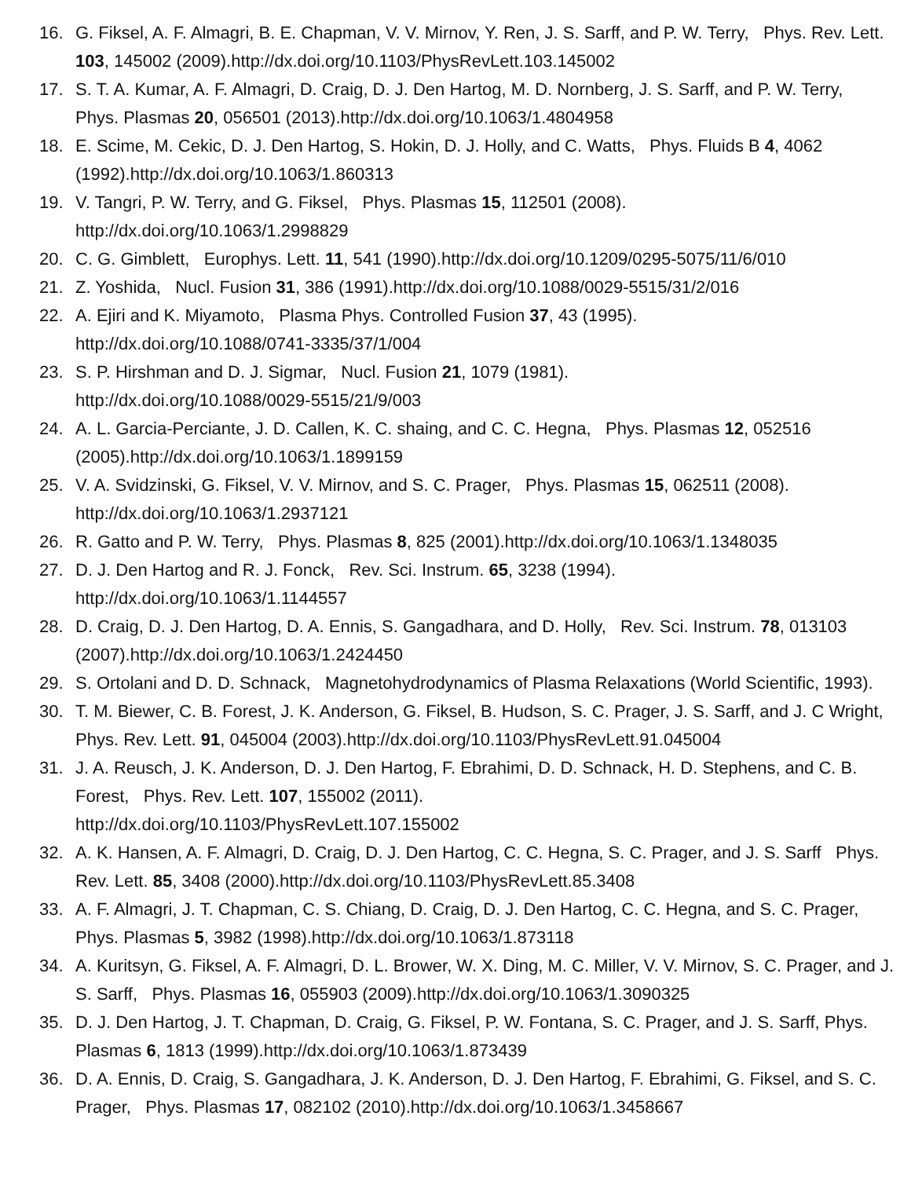16. G. Fiksel, A. F. Almagri, B. E. Chapman, V. V. Mirnov, Y. Ren, J. S. Sarff, and P. W. Terry, Phys. Rev. Lett. 103, 145002 (2009).http://dx.doi.org/10.1103/PhysRevLett.103.145002
17. S. T. A. Kumar, A. F. Almagri, D. Craig, D. J. Den Hartog, M. D. Nornberg, J. S. Sarff, and P. W. Terry, Phys. Plasmas 20, 056501 (2013).http://dx.doi.org/10.1063/1.4804958
18. E. Scime, M. Cekic, D. J. Den Hartog, S. Hokin, D. J. Holly, and C. Watts, Phys. Fluids B 4, 4062 (1992).http://dx.doi.org/10.1063/1.860313
19. V. Tangri, P. W. Terry, and G. Fiksel, Phys. Plasmas 15, 112501 (2008).
http://dx.doi.org/10.1063/1.2998829
20. C. G. Gimblett, Europhys. Lett. 11, 541 (1990).http://dx.doi.org/10.1209/0295-5075/11/6/010
21. Z. Yoshida, Nucl. Fusion 31, 386 (1991).http://dx.doi.org/10.1088/0029-5515/31/2/016
22. A. Ejiri and K. Miyamoto, Plasma Phys. Controlled Fusion 37, 43 (1995).
http://dx.doi.org/10.1088/0741-3335/37/1/004
23. S. P. Hirshman and D. J. Sigmar, Nucl. Fusion 21, 1079 (1981).
http://dx.doi.org/10.1088/0029-5515/21/9/003
24. A. L. Garcia-Perciante, J. D. Callen, K. C. shaing, and C. C. Hegna, Phys. Plasmas 12, 052516 (2005).http://dx.doi.org/10.1063/1.1899159
25. V. A. Svidzinski, G. Fiksel, V. V. Mirnov, and S. C. Prager, Phys. Plasmas 15, 062511 (2008).
http://dx.doi.org/10.1063/1.2937121
26. R. Gatto and P. W. Terry, Phys. Plasmas 8, 825 (2001).http://dx.doi.org/10.1063/1.1348035
27. D. J. Den Hartog and R. J. Fonck, Rev. Sci. Instrum. 65, 3238 (1994).
http://dx.doi.org/10.1063/1.1144557
28. D. Craig, D. J. Den Hartog, D. A. Ennis, S. Gangadhara, and D. Holly, Rev. Sci. Instrum. 78, 013103 (2007).http://dx.doi.org/10.1063/1.2424450
29. S. Ortolani and D. D. Schnack, Magnetohydrodynamics of Plasma Relaxations (World Scientific, 1993).
30. T. M. Biewer, C. B. Forest, J. K. Anderson, G. Fiksel, B. Hudson, S. C. Prager, J. S. Sarff, and J. C Wright, Phys. Rev. Lett. 91, 045004 (2003).http://dx.doi.org/10.1103/PhysRevLett.91.045004
31. J. A. Reusch, J. K. Anderson, D. J. Den Hartog, F. Ebrahimi, D. D. Schnack, H. D. Stephens, and C. B. Forest, Phys. Rev. Lett. 107, 155002 (2011).
http://dx.doi.org/10.1103/PhysRevLett.107.155002
32. A. K. Hansen, A. F. Almagri, D. Craig, D. J. Den Hartog, C. C. Hegna, S. C. Prager, and J. S. Sarff Phys. Rev. Lett. 85, 3408 (2000).http://dx.doi.org/10.1103/PhysRevLett.85.3408
33. A. F. Almagri, J. T. Chapman, C. S. Chiang, D. Craig, D. J. Den Hartog, C. C. Hegna, and S. C. Prager, Phys. Plasmas 5, 3982 (1998).http://dx.doi.org/10.1063/1.873118
34. A. Kuritsyn, G. Fiksel, A. F. Almagri, D. L. Brower, W. X. Ding, M. C. Miller, V. V. Mirnov, S. C. Prager, and J. S. Sarff, Phys. Plasmas 16, 055903 (2009).http://dx.doi.org/10.1063/1.3090325
35. D. J. Den Hartog, J. T. Chapman, D. Craig, G. Fiksel, P. W. Fontana, S. C. Prager, and J. S. Sarff, Phys. Plasmas 6, 1813 (1999).http://dx.doi.org/10.1063/1.873439
36. D. A. Ennis, D. Craig, S. Gangadhara, J. K. Anderson, D. J. Den Hartog, F. Ebrahimi, G. Fiksel, and S. C. Prager, Phys. Plasmas 17, 082102 (2010).http://dx.doi.org/10.1063/1.3458667